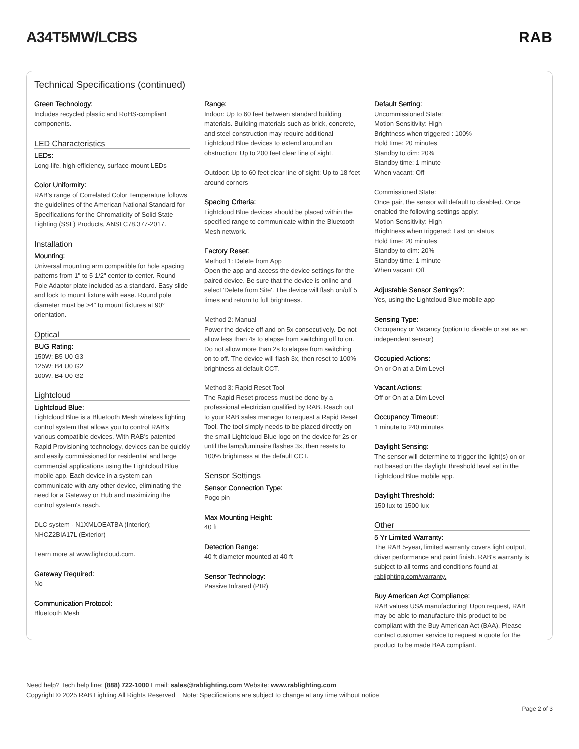A34T5MW/LCBS RAB
Technical Specifications (continued)
Green Technology:
Includes recycled plastic and RoHS-compliant components.
LED Characteristics
LEDs:
Long-life, high-efficiency, surface-mount LEDs
Color Uniformity:
RAB's range of Correlated Color Temperature follows the guidelines of the American National Standard for Specifications for the Chromaticity of Solid State Lighting (SSL) Products, ANSI C78.377-2017.
Installation
Mounting:
Universal mounting arm compatible for hole spacing patterns from 1" to 5 1/2" center to center. Round Pole Adaptor plate included as a standard. Easy slide and lock to mount fixture with ease. Round pole diameter must be >4" to mount fixtures at 90° orientation.
Optical
BUG Rating:
150W: B5 U0 G3
125W: B4 U0 G2
100W: B4 U0 G2
Lightcloud
Lightcloud Blue:
Lightcloud Blue is a Bluetooth Mesh wireless lighting control system that allows you to control RAB's various compatible devices. With RAB's patented Rapid Provisioning technology, devices can be quickly and easily commissioned for residential and large commercial applications using the Lightcloud Blue mobile app. Each device in a system can communicate with any other device, eliminating the need for a Gateway or Hub and maximizing the control system's reach.
DLC system - N1XMLOEATBA (Interior); NHCZ2BIA17L (Exterior)
Learn more at www.lightcloud.com.
Gateway Required:
No
Communication Protocol:
Bluetooth Mesh
Range:
Indoor: Up to 60 feet between standard building materials. Building materials such as brick, concrete, and steel construction may require additional Lightcloud Blue devices to extend around an obstruction; Up to 200 feet clear line of sight.
Outdoor: Up to 60 feet clear line of sight; Up to 18 feet around corners
Spacing Criteria:
Lightcloud Blue devices should be placed within the specified range to communicate within the Bluetooth Mesh network.
Factory Reset:
Method 1: Delete from App
Open the app and access the device settings for the paired device. Be sure that the device is online and select 'Delete from Site'. The device will flash on/off 5 times and return to full brightness.
Method 2: Manual
Power the device off and on 5x consecutively. Do not allow less than 4s to elapse from switching off to on. Do not allow more than 2s to elapse from switching on to off. The device will flash 3x, then reset to 100% brightness at default CCT.
Method 3: Rapid Reset Tool
The Rapid Reset process must be done by a professional electrician qualified by RAB. Reach out to your RAB sales manager to request a Rapid Reset Tool. The tool simply needs to be placed directly on the small Lightcloud Blue logo on the device for 2s or until the lamp/luminaire flashes 3x, then resets to 100% brightness at the default CCT.
Sensor Settings
Sensor Connection Type:
Pogo pin
Max Mounting Height:
40 ft
Detection Range:
40 ft diameter mounted at 40 ft
Sensor Technology:
Passive Infrared (PIR)
Default Setting:
Uncommissioned State:
Motion Sensitivity: High
Brightness when triggered : 100%
Hold time: 20 minutes
Standby to dim: 20%
Standby time: 1 minute
When vacant: Off
Commissioned State:
Once pair, the sensor will default to disabled. Once enabled the following settings apply:
Motion Sensitivity: High
Brightness when triggered: Last on status
Hold time: 20 minutes
Standby to dim: 20%
Standby time: 1 minute
When vacant: Off
Adjustable Sensor Settings?:
Yes, using the Lightcloud Blue mobile app
Sensing Type:
Occupancy or Vacancy (option to disable or set as an independent sensor)
Occupied Actions:
On or On at a Dim Level
Vacant Actions:
Off or On at a Dim Level
Occupancy Timeout:
1 minute to 240 minutes
Daylight Sensing:
The sensor will determine to trigger the light(s) on or not based on the daylight threshold level set in the Lightcloud Blue mobile app.
Daylight Threshold:
150 lux to 1500 lux
Other
5 Yr Limited Warranty:
The RAB 5-year, limited warranty covers light output, driver performance and paint finish. RAB's warranty is subject to all terms and conditions found at rablighting.com/warranty.
Buy American Act Compliance:
RAB values USA manufacturing! Upon request, RAB may be able to manufacture this product to be compliant with the Buy American Act (BAA). Please contact customer service to request a quote for the product to be made BAA compliant.
Need help? Tech help line: (888) 722-1000 Email: sales@rablighting.com Website: www.rablighting.com
Copyright © 2025 RAB Lighting All Rights Reserved Note: Specifications are subject to change at any time without notice
Page 2 of 3